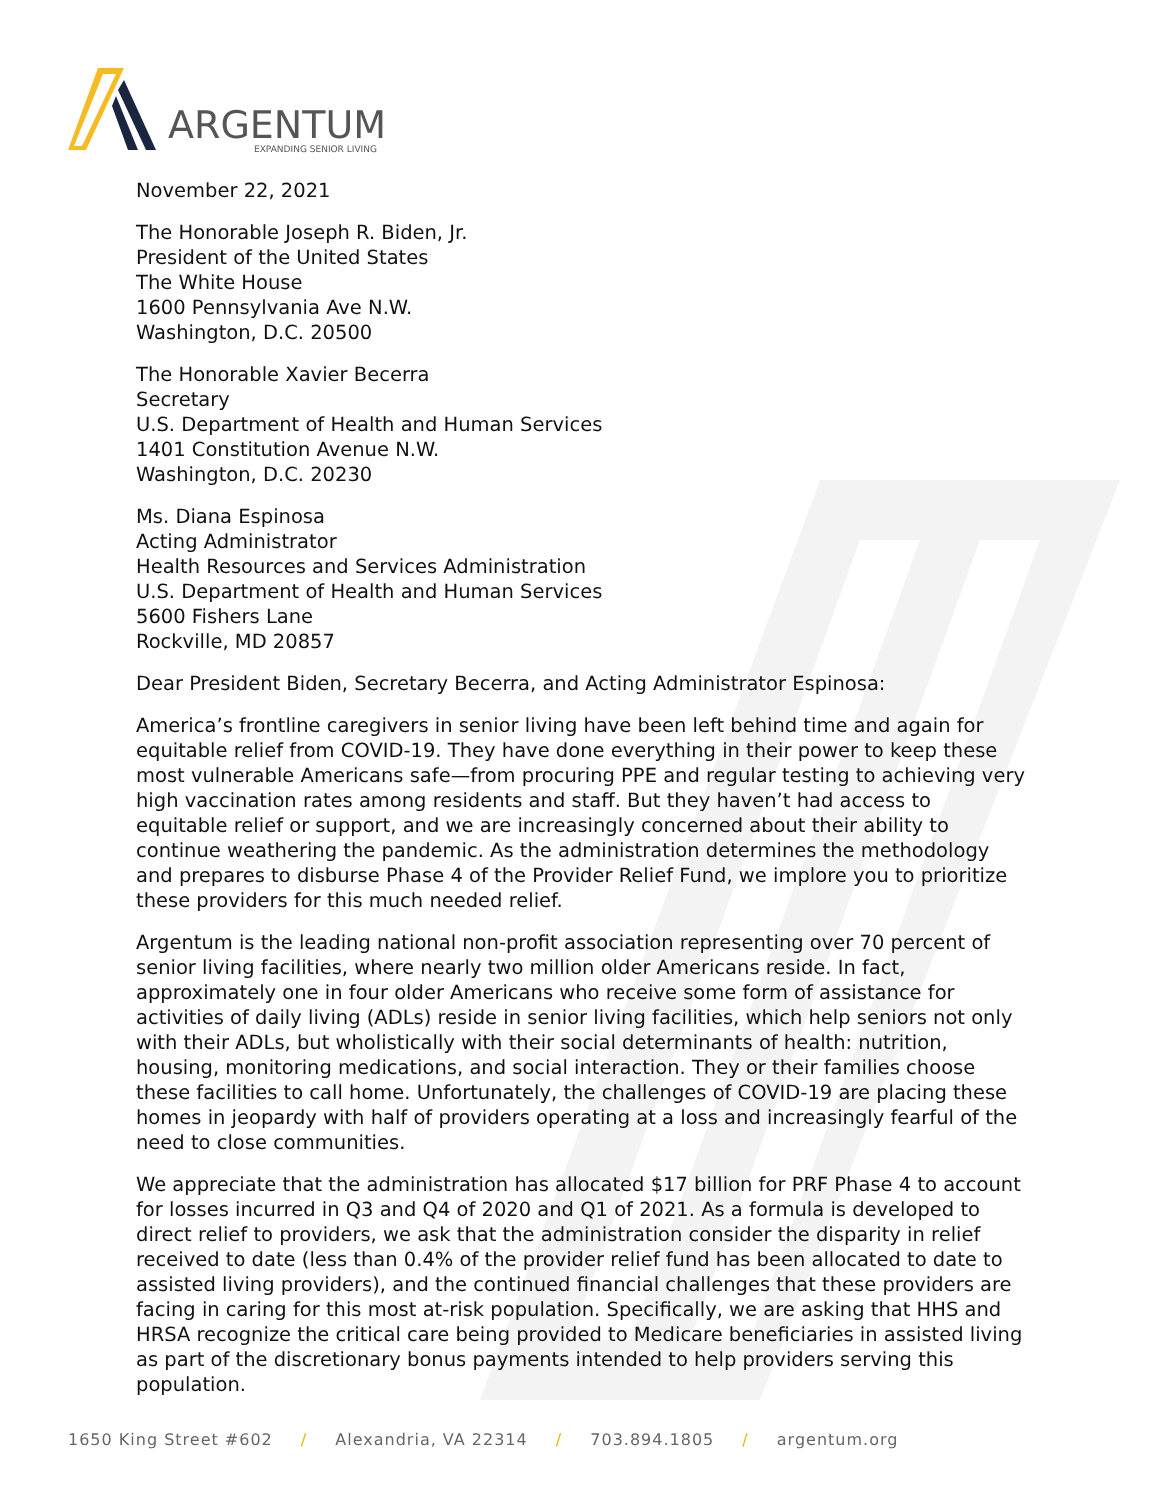ARGENTUM
EXPANDING SENIOR LIVING
November 22, 2021
The Honorable Joseph R. Biden, Jr.
President of the United States
The White House
1600 Pennsylvania Ave N.W.
Washington, D.C. 20500
The Honorable Xavier Becerra
Secretary
U.S. Department of Health and Human Services
1401 Constitution Avenue N.W.
Washington, D.C. 20230
Ms. Diana Espinosa
Acting Administrator
Health Resources and Services Administration
U.S. Department of Health and Human Services
5600 Fishers Lane
Rockville, MD 20857
Dear President Biden, Secretary Becerra, and Acting Administrator Espinosa:
America’s frontline caregivers in senior living have been left behind time and again for equitable relief from COVID-19. They have done everything in their power to keep these most vulnerable Americans safe—from procuring PPE and regular testing to achieving very high vaccination rates among residents and staff. But they haven’t had access to equitable relief or support, and we are increasingly concerned about their ability to continue weathering the pandemic. As the administration determines the methodology and prepares to disburse Phase 4 of the Provider Relief Fund, we implore you to prioritize these providers for this much needed relief.
Argentum is the leading national non-profit association representing over 70 percent of senior living facilities, where nearly two million older Americans reside. In fact, approximately one in four older Americans who receive some form of assistance for activities of daily living (ADLs) reside in senior living facilities, which help seniors not only with their ADLs, but wholistically with their social determinants of health: nutrition, housing, monitoring medications, and social interaction. They or their families choose these facilities to call home. Unfortunately, the challenges of COVID-19 are placing these homes in jeopardy with half of providers operating at a loss and increasingly fearful of the need to close communities.
We appreciate that the administration has allocated $17 billion for PRF Phase 4 to account for losses incurred in Q3 and Q4 of 2020 and Q1 of 2021. As a formula is developed to direct relief to providers, we ask that the administration consider the disparity in relief received to date (less than 0.4% of the provider relief fund has been allocated to date to assisted living providers), and the continued financial challenges that these providers are facing in caring for this most at-risk population. Specifically, we are asking that HHS and HRSA recognize the critical care being provided to Medicare beneficiaries in assisted living as part of the discretionary bonus payments intended to help providers serving this population.
1650 King Street #602 / Alexandria, VA 22314 / 703.894.1805 / argentum.org